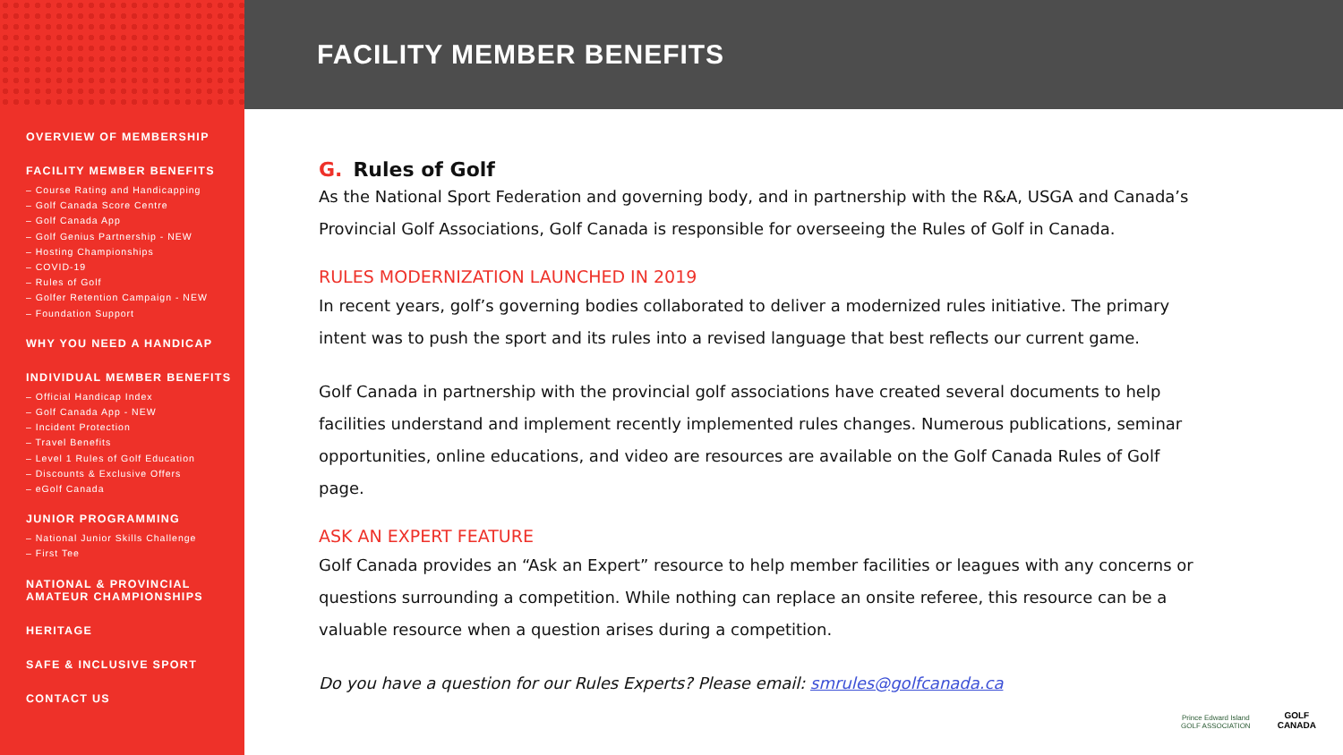OVERVIEW OF MEMBERSHIP
FACILITY MEMBER BENEFITS
– Course Rating and Handicapping
– Golf Canada Score Centre
– Golf Canada App
– Golf Genius Partnership - NEW
– Hosting Championships
– COVID-19
– Rules of Golf
– Golfer Retention Campaign - NEW
– Foundation Support
WHY YOU NEED A HANDICAP
INDIVIDUAL MEMBER BENEFITS
– Official Handicap Index
– Golf Canada App - NEW
– Incident Protection
– Travel Benefits
– Level 1 Rules of Golf Education
– Discounts & Exclusive Offers
– eGolf Canada
JUNIOR PROGRAMMING
– National Junior Skills Challenge
– First Tee
NATIONAL & PROVINCIAL
AMATEUR CHAMPIONSHIPS
HERITAGE
SAFE & INCLUSIVE SPORT
CONTACT US
FACILITY MEMBER BENEFITS
G. Rules of Golf
As the National Sport Federation and governing body, and in partnership with the R&A, USGA and Canada’s Provincial Golf Associations, Golf Canada is responsible for overseeing the Rules of Golf in Canada.
RULES MODERNIZATION LAUNCHED IN 2019
In recent years, golf’s governing bodies collaborated to deliver a modernized rules initiative. The primary intent was to push the sport and its rules into a revised language that best reflects our current game.
Golf Canada in partnership with the provincial golf associations have created several documents to help facilities understand and implement recently implemented rules changes. Numerous publications, seminar opportunities, online educations, and video are resources are available on the Golf Canada Rules of Golf page.
ASK AN EXPERT FEATURE
Golf Canada provides an “Ask an Expert” resource to help member facilities or leagues with any concerns or questions surrounding a competition. While nothing can replace an onsite referee, this resource can be a valuable resource when a question arises during a competition.
Do you have a question for our Rules Experts? Please email: smrules@golfcanada.ca
Prince Edward Island
GOLF ASSOCIATION
GOLF
CANADA